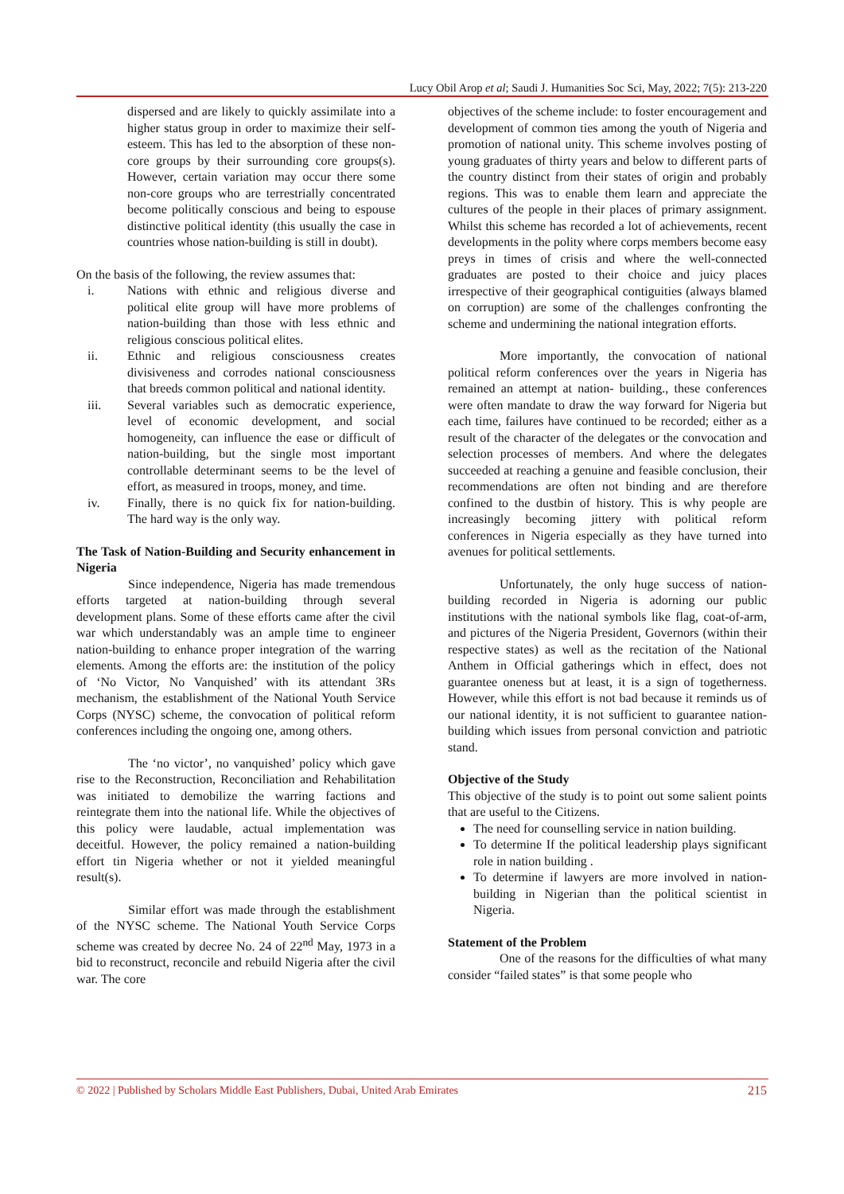Lucy Obil Arop et al; Saudi J. Humanities Soc Sci, May, 2022; 7(5): 213-220
dispersed and are likely to quickly assimilate into a higher status group in order to maximize their self-esteem. This has led to the absorption of these non-core groups by their surrounding core groups(s). However, certain variation may occur there some non-core groups who are terrestrially concentrated become politically conscious and being to espouse distinctive political identity (this usually the case in countries whose nation-building is still in doubt).
On the basis of the following, the review assumes that:
i. Nations with ethnic and religious diverse and political elite group will have more problems of nation-building than those with less ethnic and religious conscious political elites.
ii. Ethnic and religious consciousness creates divisiveness and corrodes national consciousness that breeds common political and national identity.
iii. Several variables such as democratic experience, level of economic development, and social homogeneity, can influence the ease or difficult of nation-building, but the single most important controllable determinant seems to be the level of effort, as measured in troops, money, and time.
iv. Finally, there is no quick fix for nation-building. The hard way is the only way.
The Task of Nation-Building and Security enhancement in Nigeria
Since independence, Nigeria has made tremendous efforts targeted at nation-building through several development plans. Some of these efforts came after the civil war which understandably was an ample time to engineer nation-building to enhance proper integration of the warring elements. Among the efforts are: the institution of the policy of ‘No Victor, No Vanquished’ with its attendant 3Rs mechanism, the establishment of the National Youth Service Corps (NYSC) scheme, the convocation of political reform conferences including the ongoing one, among others.
The ‘no victor’, no vanquished’ policy which gave rise to the Reconstruction, Reconciliation and Rehabilitation was initiated to demobilize the warring factions and reintegrate them into the national life. While the objectives of this policy were laudable, actual implementation was deceitful. However, the policy remained a nation-building effort tin Nigeria whether or not it yielded meaningful result(s).
Similar effort was made through the establishment of the NYSC scheme. The National Youth Service Corps scheme was created by decree No. 24 of 22<sup>nd</sup> May, 1973 in a bid to reconstruct, reconcile and rebuild Nigeria after the civil war. The core
objectives of the scheme include: to foster encouragement and development of common ties among the youth of Nigeria and promotion of national unity. This scheme involves posting of young graduates of thirty years and below to different parts of the country distinct from their states of origin and probably regions. This was to enable them learn and appreciate the cultures of the people in their places of primary assignment. Whilst this scheme has recorded a lot of achievements, recent developments in the polity where corps members become easy preys in times of crisis and where the well-connected graduates are posted to their choice and juicy places irrespective of their geographical contiguities (always blamed on corruption) are some of the challenges confronting the scheme and undermining the national integration efforts.
More importantly, the convocation of national political reform conferences over the years in Nigeria has remained an attempt at nation- building., these conferences were often mandate to draw the way forward for Nigeria but each time, failures have continued to be recorded; either as a result of the character of the delegates or the convocation and selection processes of members. And where the delegates succeeded at reaching a genuine and feasible conclusion, their recommendations are often not binding and are therefore confined to the dustbin of history. This is why people are increasingly becoming jittery with political reform conferences in Nigeria especially as they have turned into avenues for political settlements.
Unfortunately, the only huge success of nation-building recorded in Nigeria is adorning our public institutions with the national symbols like flag, coat-of-arm, and pictures of the Nigeria President, Governors (within their respective states) as well as the recitation of the National Anthem in Official gatherings which in effect, does not guarantee oneness but at least, it is a sign of togetherness. However, while this effort is not bad because it reminds us of our national identity, it is not sufficient to guarantee nation-building which issues from personal conviction and patriotic stand.
Objective of the Study
This objective of the study is to point out some salient points that are useful to the Citizens.
The need for counselling service in nation building.
To determine If the political leadership plays significant role in nation building .
To determine if lawyers are more involved in nation-building in Nigerian than the political scientist in Nigeria.
Statement of the Problem
One of the reasons for the difficulties of what many consider “failed states” is that some people who
© 2022 | Published by Scholars Middle East Publishers, Dubai, United Arab Emirates 215